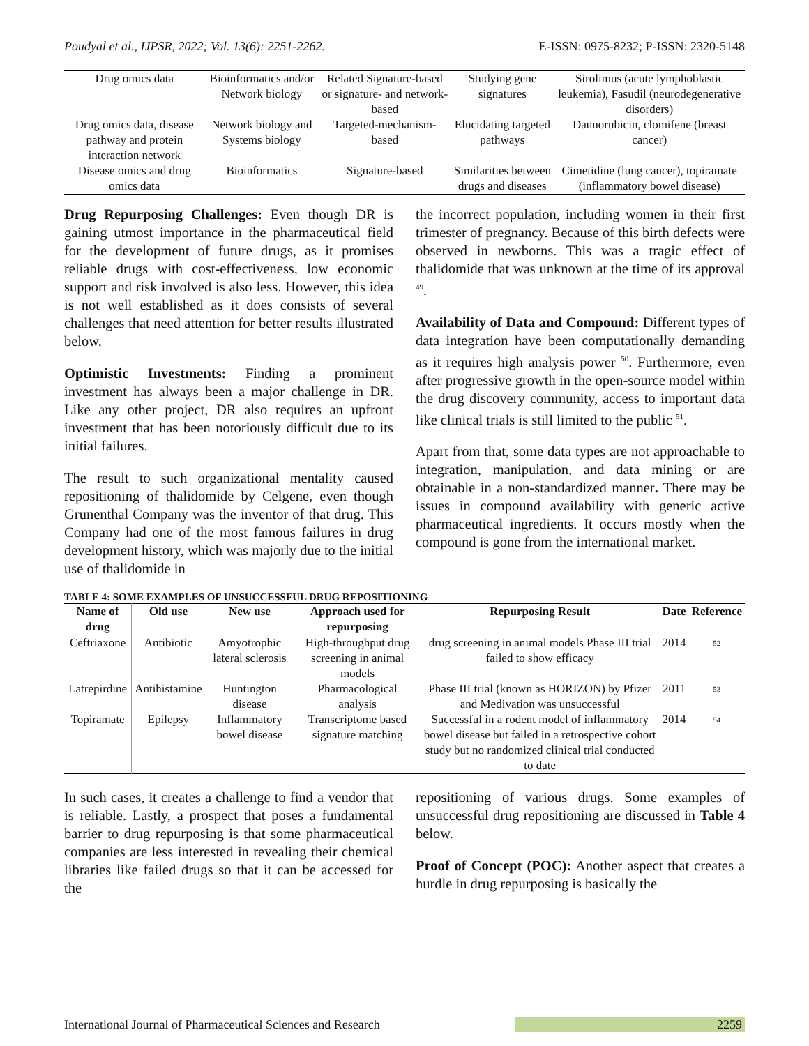Poudyal et al., IJPSR, 2022; Vol. 13(6): 2251-2262. E-ISSN: 0975-8232; P-ISSN: 2320-5148
| Drug omics data | Bioinformatics and/or Network biology | Related Signature-based or signature- and network-based | Studying gene signatures | Sirolimus (acute lymphoblastic leukemia), Fasudil (neurodegenerative disorders) |
| Drug omics data, disease pathway and protein interaction network | Network biology and Systems biology | Targeted-mechanism-based | Elucidating targeted pathways | Daunorubicin, clomifene (breast cancer) |
| Disease omics and drug omics data | Bioinformatics | Signature-based | Similarities between drugs and diseases | Cimetidine (lung cancer), topiramate (inflammatory bowel disease) |
Drug Repurposing Challenges: Even though DR is gaining utmost importance in the pharmaceutical field for the development of future drugs, as it promises reliable drugs with cost-effectiveness, low economic support and risk involved is also less. However, this idea is not well established as it does consists of several challenges that need attention for better results illustrated below.
Optimistic Investments: Finding a prominent investment has always been a major challenge in DR. Like any other project, DR also requires an upfront investment that has been notoriously difficult due to its initial failures.
The result to such organizational mentality caused repositioning of thalidomide by Celgene, even though Grunenthal Company was the inventor of that drug. This Company had one of the most famous failures in drug development history, which was majorly due to the initial use of thalidomide in
the incorrect population, including women in their first trimester of pregnancy. Because of this birth defects were observed in newborns. This was a tragic effect of thalidomide that was unknown at the time of its approval <sup>49</sup>.
Availability of Data and Compound: Different types of data integration have been computationally demanding as it requires high analysis power <sup>50</sup>. Furthermore, even after progressive growth in the open-source model within the drug discovery community, access to important data like clinical trials is still limited to the public <sup>51</sup>.
Apart from that, some data types are not approachable to integration, manipulation, and data mining or are obtainable in a non-standardized manner. There may be issues in compound availability with generic active pharmaceutical ingredients. It occurs mostly when the compound is gone from the international market.
TABLE 4: SOME EXAMPLES OF UNSUCCESSFUL DRUG REPOSITIONING
| Name of drug | Old use | New use | Approach used for repurposing | Repurposing Result | Date | Reference |
| --- | --- | --- | --- | --- | --- | --- |
| Ceftriaxone | Antibiotic | Amyotrophic lateral sclerosis | High-throughput drug screening in animal models | drug screening in animal models Phase III trial failed to show efficacy | 2014 | <sup>52</sup> |
| Latrepirdine | Antihistamine | Huntington disease | Pharmacological analysis | Phase III trial (known as HORIZON) by Pfizer and Medivation was unsuccessful | 2011 | <sup>53</sup> |
| Topiramate | Epilepsy | Inflammatory bowel disease | Transcriptome based signature matching | Successful in a rodent model of inflammatory bowel disease but failed in a retrospective cohort study but no randomized clinical trial conducted to date | 2014 | <sup>54</sup> |
In such cases, it creates a challenge to find a vendor that is reliable. Lastly, a prospect that poses a fundamental barrier to drug repurposing is that some pharmaceutical companies are less interested in revealing their chemical libraries like failed drugs so that it can be accessed for the
repositioning of various drugs. Some examples of unsuccessful drug repositioning are discussed in Table 4 below.
Proof of Concept (POC): Another aspect that creates a hurdle in drug repurposing is basically the
International Journal of Pharmaceutical Sciences and Research 2259